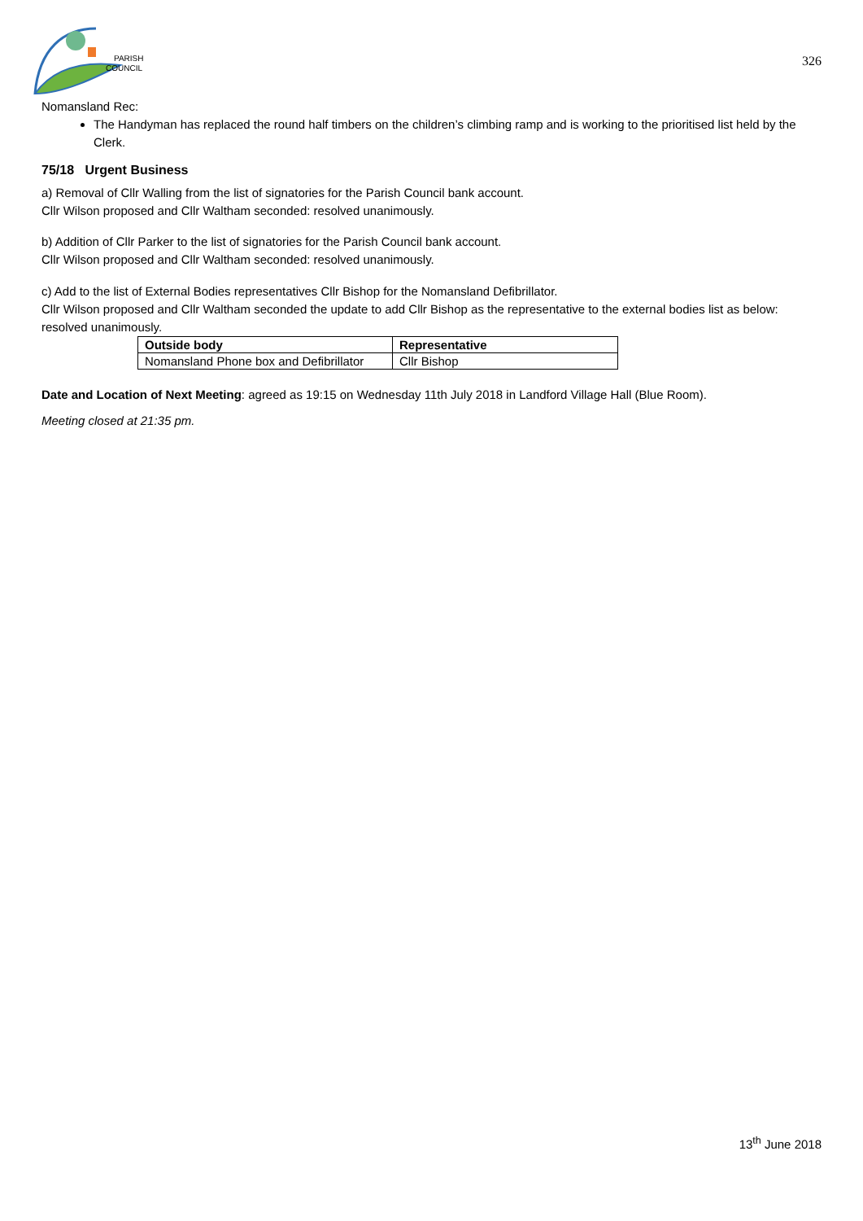PARISH
COUNCIL
326
Nomansland Rec:
The Handyman has replaced the round half timbers on the children’s climbing ramp and is working to the prioritised list held by the Clerk.
75/18 Urgent Business
a) Removal of Cllr Walling from the list of signatories for the Parish Council bank account.
Cllr Wilson proposed and Cllr Waltham seconded: resolved unanimously.
b) Addition of Cllr Parker to the list of signatories for the Parish Council bank account.
Cllr Wilson proposed and Cllr Waltham seconded: resolved unanimously.
c) Add to the list of External Bodies representatives Cllr Bishop for the Nomansland Defibrillator.
Cllr Wilson proposed and Cllr Waltham seconded the update to add Cllr Bishop as the representative to the external bodies list as below: resolved unanimously.
| Outside body | Representative |
| --- | --- |
| Nomansland Phone box and Defibrillator | Cllr Bishop |
Date and Location of Next Meeting: agreed as 19:15 on Wednesday 11th July 2018 in Landford Village Hall (Blue Room).
Meeting closed at 21:35 pm.
13<sup>th</sup> June 2018